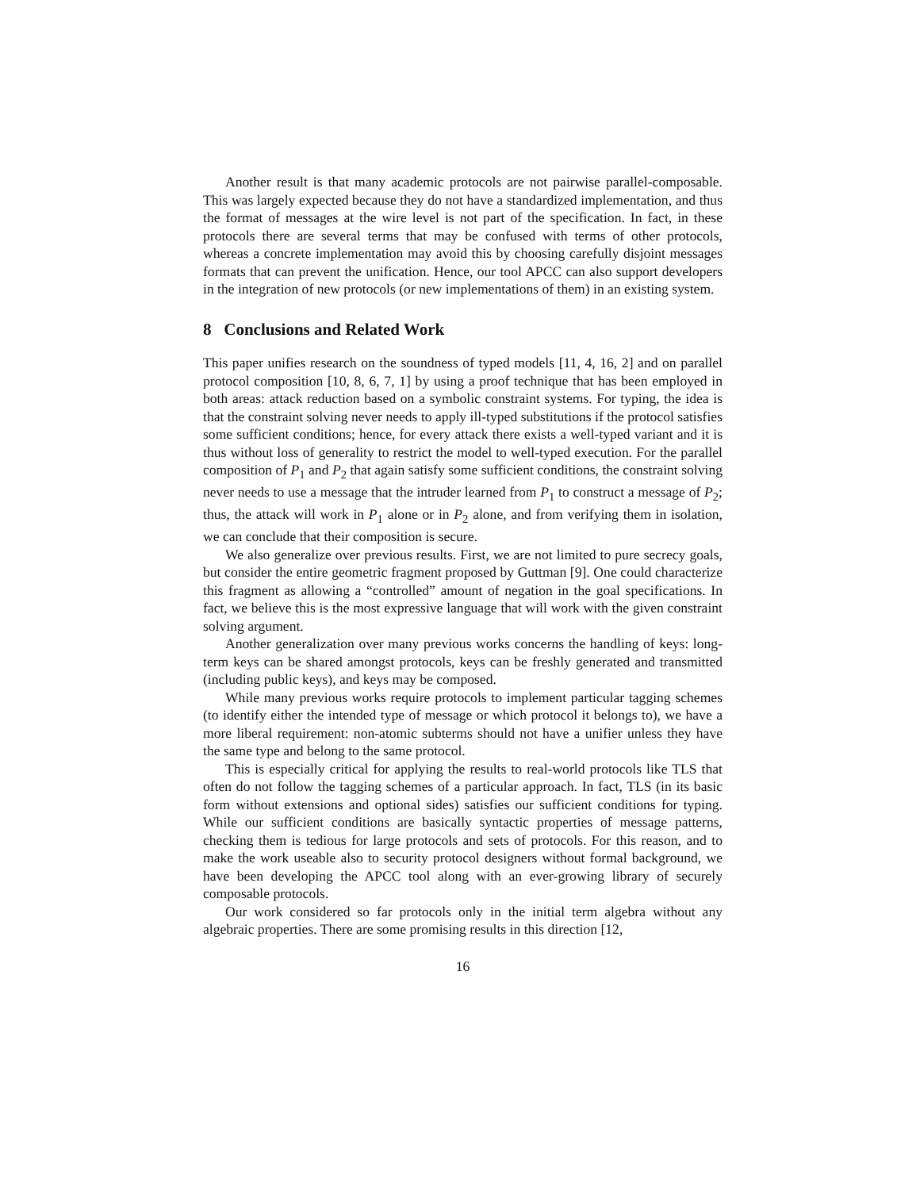Another result is that many academic protocols are not pairwise parallel-composable. This was largely expected because they do not have a standardized implementation, and thus the format of messages at the wire level is not part of the specification. In fact, in these protocols there are several terms that may be confused with terms of other protocols, whereas a concrete implementation may avoid this by choosing carefully disjoint messages formats that can prevent the unification. Hence, our tool APCC can also support developers in the integration of new protocols (or new implementations of them) in an existing system.
8 Conclusions and Related Work
This paper unifies research on the soundness of typed models [11, 4, 16, 2] and on parallel protocol composition [10, 8, 6, 7, 1] by using a proof technique that has been employed in both areas: attack reduction based on a symbolic constraint systems. For typing, the idea is that the constraint solving never needs to apply ill-typed substitutions if the protocol satisfies some sufficient conditions; hence, for every attack there exists a well-typed variant and it is thus without loss of generality to restrict the model to well-typed execution. For the parallel composition of P<sub>1</sub> and P<sub>2</sub> that again satisfy some sufficient conditions, the constraint solving never needs to use a message that the intruder learned from P<sub>1</sub> to construct a message of P<sub>2</sub>; thus, the attack will work in P<sub>1</sub> alone or in P<sub>2</sub> alone, and from verifying them in isolation, we can conclude that their composition is secure.
We also generalize over previous results. First, we are not limited to pure secrecy goals, but consider the entire geometric fragment proposed by Guttman [9]. One could characterize this fragment as allowing a “controlled” amount of negation in the goal specifications. In fact, we believe this is the most expressive language that will work with the given constraint solving argument.
Another generalization over many previous works concerns the handling of keys: long-term keys can be shared amongst protocols, keys can be freshly generated and transmitted (including public keys), and keys may be composed.
While many previous works require protocols to implement particular tagging schemes (to identify either the intended type of message or which protocol it belongs to), we have a more liberal requirement: non-atomic subterms should not have a unifier unless they have the same type and belong to the same protocol.
This is especially critical for applying the results to real-world protocols like TLS that often do not follow the tagging schemes of a particular approach. In fact, TLS (in its basic form without extensions and optional sides) satisfies our sufficient conditions for typing. While our sufficient conditions are basically syntactic properties of message patterns, checking them is tedious for large protocols and sets of protocols. For this reason, and to make the work useable also to security protocol designers without formal background, we have been developing the APCC tool along with an ever-growing library of securely composable protocols.
Our work considered so far protocols only in the initial term algebra without any algebraic properties. There are some promising results in this direction [12,
16